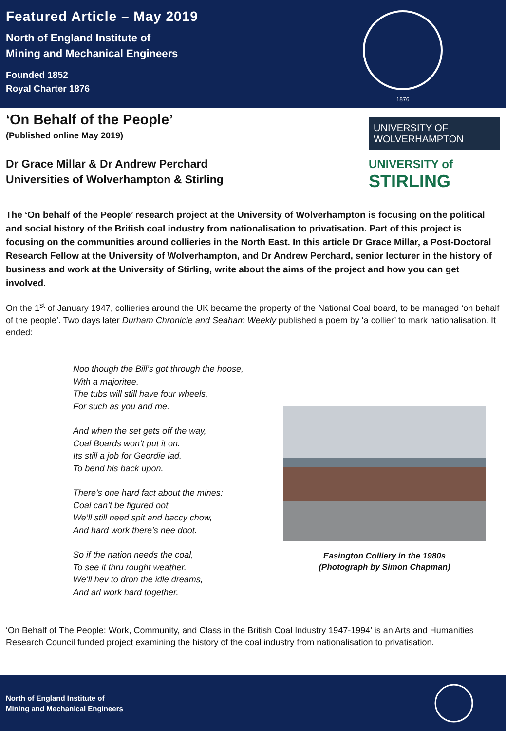Featured Article – May 2019
North of England Institute of
Mining and Mechanical Engineers
Founded 1852
Royal Charter 1876
1876
‘On Behalf of the People’
(Published online May 2019)
Dr Grace Millar & Dr Andrew Perchard
Universities of Wolverhampton & Stirling
UNIVERSITY OF
WOLVERHAMPTON
UNIVERSITY of
STIRLING
The ‘On behalf of the People’ research project at the University of Wolverhampton is focusing on the political and social history of the British coal industry from nationalisation to privatisation. Part of this project is focusing on the communities around collieries in the North East. In this article Dr Grace Millar, a Post-Doctoral Research Fellow at the University of Wolverhampton, and Dr Andrew Perchard, senior lecturer in the history of business and work at the University of Stirling, write about the aims of the project and how you can get involved.
On the 1<sup>st</sup> of January 1947, collieries around the UK became the property of the National Coal board, to be managed ‘on behalf of the people’. Two days later Durham Chronicle and Seaham Weekly published a poem by ‘a collier’ to mark nationalisation. It ended:
Noo though the Bill’s got through the hoose,
With a majoritee.
The tubs will still have four wheels,
For such as you and me.
And when the set gets off the way,
Coal Boards won’t put it on.
Its still a job for Geordie lad.
To bend his back upon.
There’s one hard fact about the mines:
Coal can’t be figured oot.
We’ll still need spit and baccy chow,
And hard work there’s nee doot.
So if the nation needs the coal,
To see it thru rought weather.
We’ll hev to dron the idle dreams,
And arl work hard together.
Easington Colliery in the 1980s
(Photograph by Simon Chapman)
‘On Behalf of The People: Work, Community, and Class in the British Coal Industry 1947-1994’ is an Arts and Humanities Research Council funded project examining the history of the coal industry from nationalisation to privatisation.
North of England Institute of
Mining and Mechanical Engineers